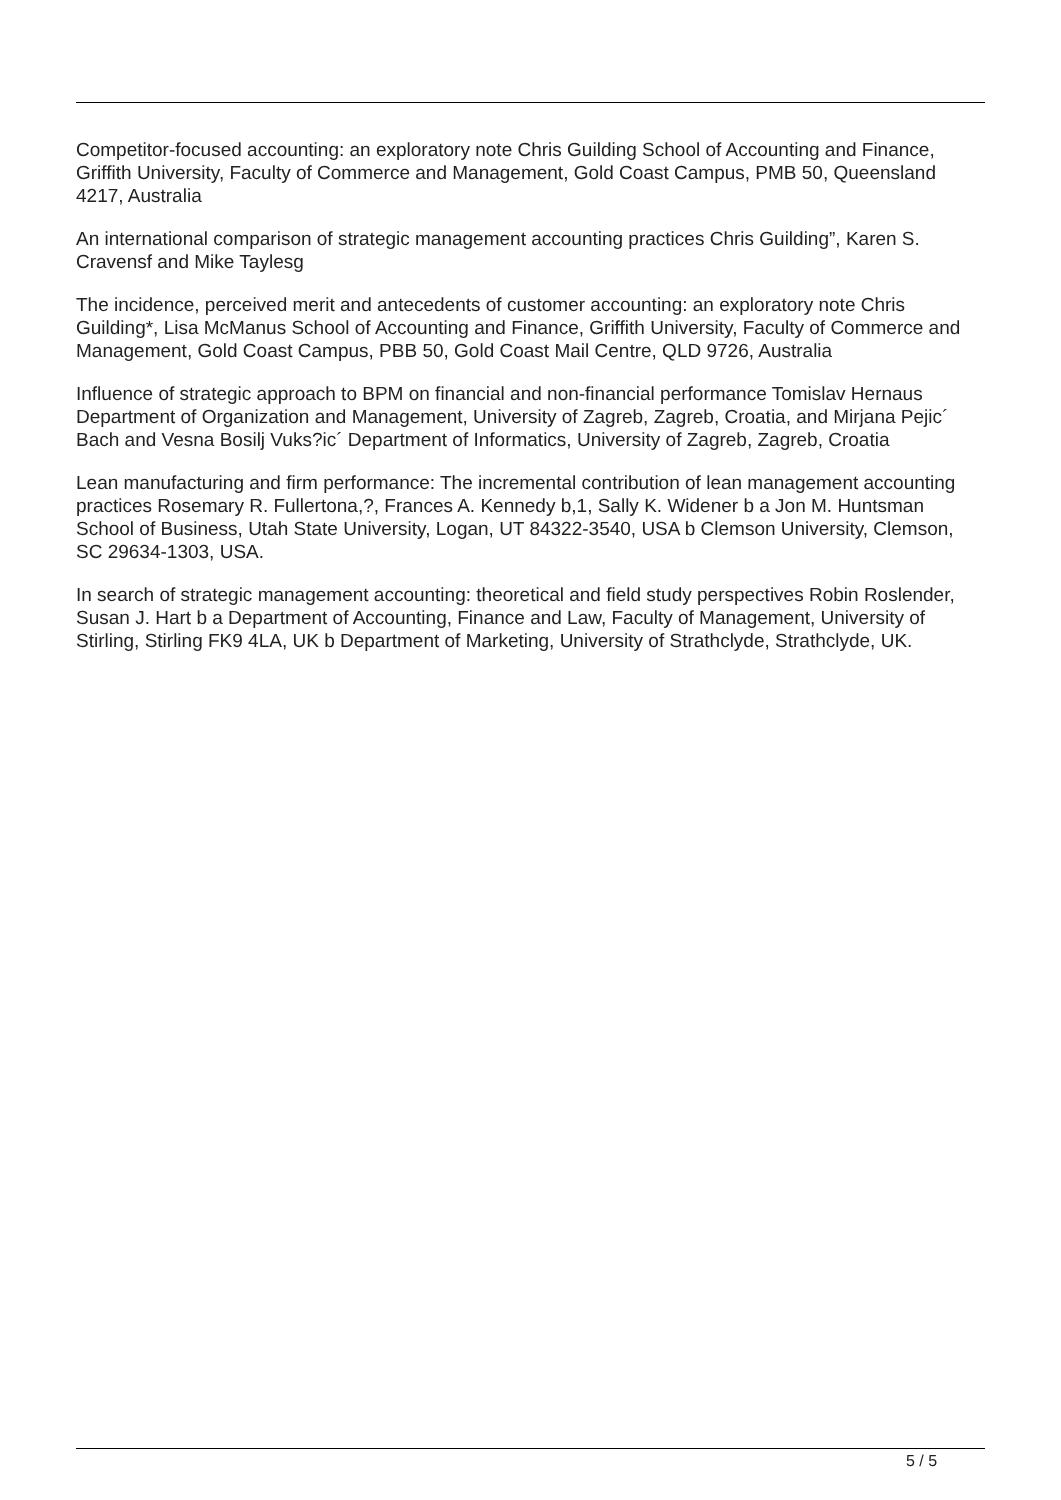Competitor-focused accounting: an exploratory note Chris Guilding School of Accounting and Finance, Griffith University, Faculty of Commerce and Management, Gold Coast Campus, PMB 50, Queensland 4217, Australia
An international comparison of strategic management accounting practices Chris Guilding”, Karen S. Cravensf and Mike Taylesg
The incidence, perceived merit and antecedents of customer accounting: an exploratory note Chris Guilding*, Lisa McManus School of Accounting and Finance, Griffith University, Faculty of Commerce and Management, Gold Coast Campus, PBB 50, Gold Coast Mail Centre, QLD 9726, Australia
Influence of strategic approach to BPM on financial and non-financial performance Tomislav Hernaus Department of Organization and Management, University of Zagreb, Zagreb, Croatia, and Mirjana Pejic´ Bach and Vesna Bosilj Vuks?ic´ Department of Informatics, University of Zagreb, Zagreb, Croatia
Lean manufacturing and firm performance: The incremental contribution of lean management accounting practices Rosemary R. Fullertona,?, Frances A. Kennedy b,1, Sally K. Widener b a Jon M. Huntsman School of Business, Utah State University, Logan, UT 84322-3540, USA b Clemson University, Clemson, SC 29634-1303, USA.
In search of strategic management accounting: theoretical and field study perspectives Robin Roslender, Susan J. Hart b a Department of Accounting, Finance and Law, Faculty of Management, University of Stirling, Stirling FK9 4LA, UK b Department of Marketing, University of Strathclyde, Strathclyde, UK.
5 / 5